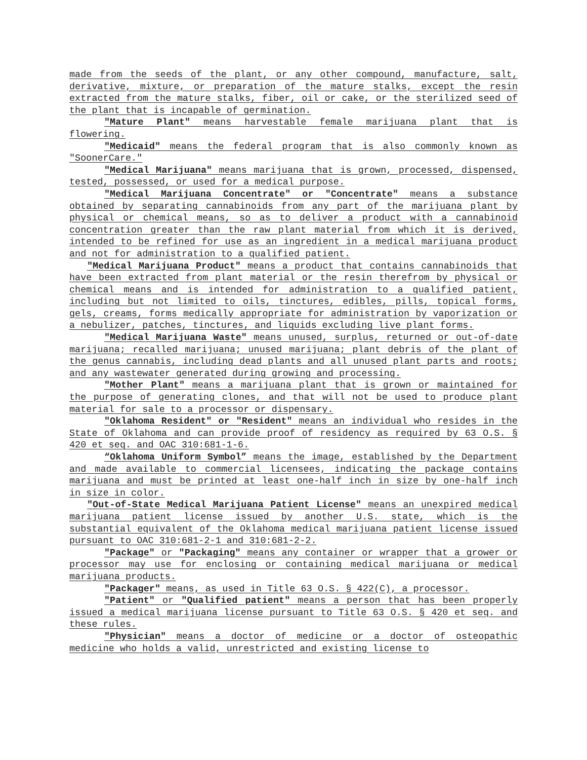made from the seeds of the plant, or any other compound, manufacture, salt, derivative, mixture, or preparation of the mature stalks, except the resin extracted from the mature stalks, fiber, oil or cake, or the sterilized seed of the plant that is incapable of germination.
"Mature Plant" means harvestable female marijuana plant that is flowering.
"Medicaid" means the federal program that is also commonly known as "SoonerCare."
"Medical Marijuana" means marijuana that is grown, processed, dispensed, tested, possessed, or used for a medical purpose.
"Medical Marijuana Concentrate" or "Concentrate" means a substance obtained by separating cannabinoids from any part of the marijuana plant by physical or chemical means, so as to deliver a product with a cannabinoid concentration greater than the raw plant material from which it is derived, intended to be refined for use as an ingredient in a medical marijuana product and not for administration to a qualified patient.
"Medical Marijuana Product" means a product that contains cannabinoids that have been extracted from plant material or the resin therefrom by physical or chemical means and is intended for administration to a qualified patient, including but not limited to oils, tinctures, edibles, pills, topical forms, gels, creams, forms medically appropriate for administration by vaporization or a nebulizer, patches, tinctures, and liquids excluding live plant forms.
"Medical Marijuana Waste" means unused, surplus, returned or out-of-date marijuana; recalled marijuana; unused marijuana; plant debris of the plant of the genus cannabis, including dead plants and all unused plant parts and roots; and any wastewater generated during growing and processing.
"Mother Plant" means a marijuana plant that is grown or maintained for the purpose of generating clones, and that will not be used to produce plant material for sale to a processor or dispensary.
"Oklahoma Resident" or "Resident" means an individual who resides in the State of Oklahoma and can provide proof of residency as required by 63 O.S. § 420 et seq. and OAC 310:681-1-6.
“Oklahoma Uniform Symbol” means the image, established by the Department and made available to commercial licensees, indicating the package contains marijuana and must be printed at least one-half inch in size by one-half inch in size in color.
"Out-of-State Medical Marijuana Patient License" means an unexpired medical marijuana patient license issued by another U.S. state, which is the substantial equivalent of the Oklahoma medical marijuana patient license issued pursuant to OAC 310:681-2-1 and 310:681-2-2.
"Package" or "Packaging" means any container or wrapper that a grower or processor may use for enclosing or containing medical marijuana or medical marijuana products.
"Packager" means, as used in Title 63 O.S. § 422(C), a processor.
"Patient" or "Qualified patient" means a person that has been properly issued a medical marijuana license pursuant to Title 63 O.S. § 420 et seq. and these rules.
"Physician" means a doctor of medicine or a doctor of osteopathic medicine who holds a valid, unrestricted and existing license to